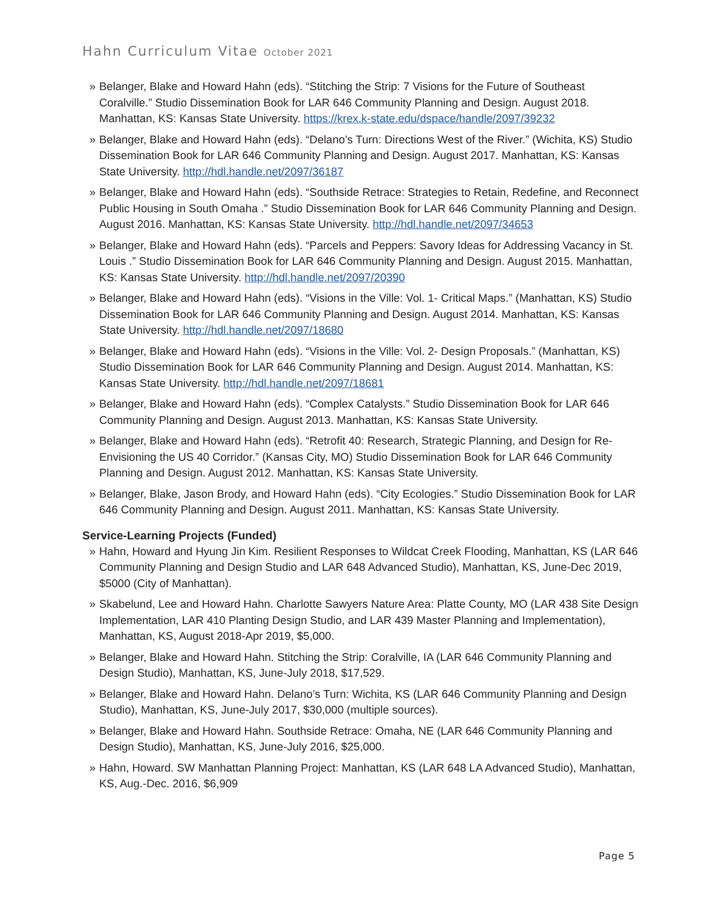Hahn Curriculum Vitae October 2021
» Belanger, Blake and Howard Hahn (eds). “Stitching the Strip: 7 Visions for the Future of Southeast Coralville.” Studio Dissemination Book for LAR 646 Community Planning and Design. August 2018. Manhattan, KS: Kansas State University. https://krex.k-state.edu/dspace/handle/2097/39232
» Belanger, Blake and Howard Hahn (eds). “Delano’s Turn: Directions West of the River.” (Wichita, KS) Studio Dissemination Book for LAR 646 Community Planning and Design. August 2017. Manhattan, KS: Kansas State University. http://hdl.handle.net/2097/36187
» Belanger, Blake and Howard Hahn (eds). “Southside Retrace: Strategies to Retain, Redefine, and Reconnect Public Housing in South Omaha .” Studio Dissemination Book for LAR 646 Community Planning and Design. August 2016. Manhattan, KS: Kansas State University. http://hdl.handle.net/2097/34653
» Belanger, Blake and Howard Hahn (eds). “Parcels and Peppers: Savory Ideas for Addressing Vacancy in St. Louis .” Studio Dissemination Book for LAR 646 Community Planning and Design. August 2015. Manhattan, KS: Kansas State University. http://hdl.handle.net/2097/20390
» Belanger, Blake and Howard Hahn (eds). “Visions in the Ville: Vol. 1- Critical Maps.” (Manhattan, KS) Studio Dissemination Book for LAR 646 Community Planning and Design. August 2014. Manhattan, KS: Kansas State University. http://hdl.handle.net/2097/18680
» Belanger, Blake and Howard Hahn (eds). “Visions in the Ville: Vol. 2- Design Proposals.” (Manhattan, KS) Studio Dissemination Book for LAR 646 Community Planning and Design. August 2014. Manhattan, KS: Kansas State University. http://hdl.handle.net/2097/18681
» Belanger, Blake and Howard Hahn (eds). “Complex Catalysts.” Studio Dissemination Book for LAR 646 Community Planning and Design. August 2013. Manhattan, KS: Kansas State University.
» Belanger, Blake and Howard Hahn (eds). “Retrofit 40: Research, Strategic Planning, and Design for Re-Envisioning the US 40 Corridor.” (Kansas City, MO) Studio Dissemination Book for LAR 646 Community Planning and Design. August 2012. Manhattan, KS: Kansas State University.
» Belanger, Blake, Jason Brody, and Howard Hahn (eds). “City Ecologies.” Studio Dissemination Book for LAR 646 Community Planning and Design. August 2011. Manhattan, KS: Kansas State University.
Service-Learning Projects (Funded)
» Hahn, Howard and Hyung Jin Kim. Resilient Responses to Wildcat Creek Flooding, Manhattan, KS (LAR 646 Community Planning and Design Studio and LAR 648 Advanced Studio), Manhattan, KS, June-Dec 2019, $5000 (City of Manhattan).
» Skabelund, Lee and Howard Hahn. Charlotte Sawyers Nature Area: Platte County, MO (LAR 438 Site Design Implementation, LAR 410 Planting Design Studio, and LAR 439 Master Planning and Implementation), Manhattan, KS, August 2018-Apr 2019, $5,000.
» Belanger, Blake and Howard Hahn. Stitching the Strip: Coralville, IA (LAR 646 Community Planning and Design Studio), Manhattan, KS, June-July 2018, $17,529.
» Belanger, Blake and Howard Hahn. Delano’s Turn: Wichita, KS (LAR 646 Community Planning and Design Studio), Manhattan, KS, June-July 2017, $30,000 (multiple sources).
» Belanger, Blake and Howard Hahn. Southside Retrace: Omaha, NE (LAR 646 Community Planning and Design Studio), Manhattan, KS, June-July 2016, $25,000.
» Hahn, Howard. SW Manhattan Planning Project: Manhattan, KS (LAR 648 LA Advanced Studio), Manhattan, KS, Aug.-Dec. 2016, $6,909
Page 5